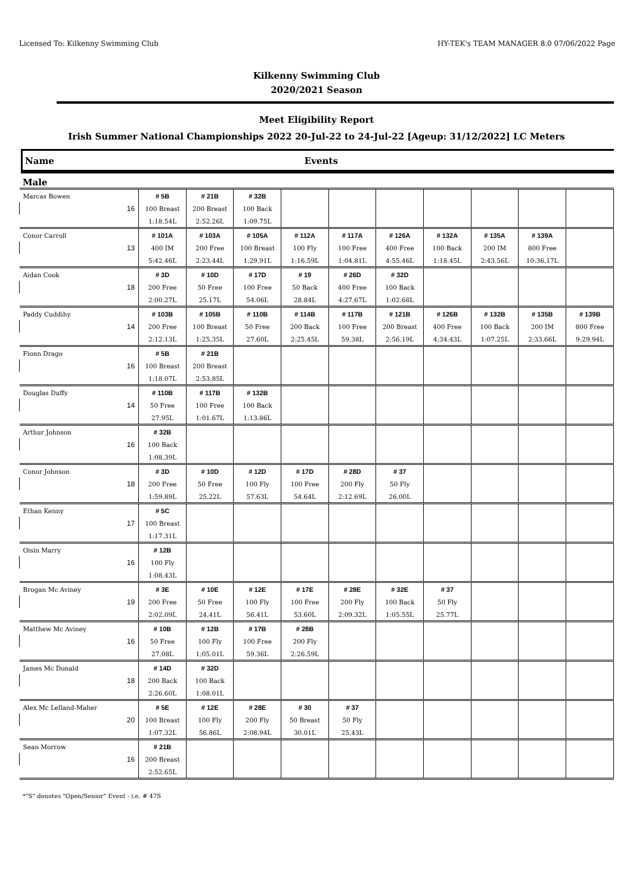Licensed To: Kilkenny Swimming Club HY-TEK's TEAM MANAGER 8.0 07/06/2022 Page
Kilkenny Swimming Club
2020/2021 Season
Meet Eligibility Report
Irish Summer National Championships 2022 20-Jul-22 to 24-Jul-22 [Ageup: 31/12/2022] LC Meters
Name Events
Male
| Marcas Bowen | # 5B | # 21B | # 32B | | | | | | | |
| 16 | 100 Breast | 200 Breast | 100 Back | | | | | | | |
| | 1:18.54L | 2:52.26L | 1:09.75L | | | | | | | |
| Conor Carroll | # 101A | # 103A | # 105A | # 112A | # 117A | # 126A | # 132A | # 135A | # 139A | |
| 13 | 400 IM | 200 Free | 100 Breast | 100 Fly | 100 Free | 400 Free | 100 Back | 200 IM | 800 Free | |
| | 5:42.46L | 2:23.44L | 1:29.91L | 1:16.59L | 1:04.81L | 4:55.46L | 1:18.45L | 2:43.56L | 10:36.17L | |
| Aidan Cook | # 3D | # 10D | # 17D | # 19 | # 26D | # 32D | | | | |
| 18 | 200 Free | 50 Free | 100 Free | 50 Back | 400 Free | 100 Back | | | | |
| | 2:00.27L | 25.17L | 54.06L | 28.84L | 4:27.67L | 1:02.68L | | | | |
| Paddy Cuddihy | # 103B | # 105B | # 110B | # 114B | # 117B | # 121B | # 126B | # 132B | # 135B | # 139B |
| 14 | 200 Free | 100 Breast | 50 Free | 200 Back | 100 Free | 200 Breast | 400 Free | 100 Back | 200 IM | 800 Free |
| | 2:12.13L | 1:25.35L | 27.60L | 2:25.45L | 59.38L | 2:56.19L | 4:34.43L | 1:07.25L | 2:33.66L | 9:29.94L |
| Fionn Drago | # 5B | # 21B | | | | | | | | |
| 16 | 100 Breast | 200 Breast | | | | | | | | |
| | 1:18.07L | 2:53.85L | | | | | | | | |
| Douglas Duffy | # 110B | # 117B | # 132B | | | | | | | |
| 14 | 50 Free | 100 Free | 100 Back | | | | | | | |
| | 27.95L | 1:01.67L | 1:13.86L | | | | | | | |
| Arthur Johnson | # 32B | | | | | | | | | |
| 16 | 100 Back | | | | | | | | | |
| | 1:08.39L | | | | | | | | | |
| Conor Johnson | # 3D | # 10D | # 12D | # 17D | # 28D | # 37 | | | | |
| 18 | 200 Free | 50 Free | 100 Fly | 100 Free | 200 Fly | 50 Fly | | | | |
| | 1:59.89L | 25.22L | 57.63L | 54.64L | 2:12.69L | 26.00L | | | | |
| Ethan Kenny | # 5C | | | | | | | | | |
| 17 | 100 Breast | | | | | | | | | |
| | 1:17.31L | | | | | | | | | |
| Oisin Marry | # 12B | | | | | | | | | |
| 16 | 100 Fly | | | | | | | | | |
| | 1:08.43L | | | | | | | | | |
| Brogan Mc Aviney | # 3E | # 10E | # 12E | # 17E | # 28E | # 32E | # 37 | | | |
| 19 | 200 Free | 50 Free | 100 Fly | 100 Free | 200 Fly | 100 Back | 50 Fly | | | |
| | 2:02.09L | 24.41L | 56.41L | 53.60L | 2:09.32L | 1:05.55L | 25.77L | | | |
| Matthew Mc Aviney | # 10B | # 12B | # 17B | # 28B | | | | | | |
| 16 | 50 Free | 100 Fly | 100 Free | 200 Fly | | | | | | |
| | 27.08L | 1:05.01L | 59.36L | 2:26.59L | | | | | | |
| James Mc Donald | # 14D | # 32D | | | | | | | | |
| 18 | 200 Back | 100 Back | | | | | | | | |
| | 2:26.60L | 1:08.01L | | | | | | | | |
| Alex Mc Lelland-Maher | # 5E | # 12E | # 28E | # 30 | # 37 | | | | | |
| 20 | 100 Breast | 100 Fly | 200 Fly | 50 Breast | 50 Fly | | | | | |
| | 1:07.32L | 56.86L | 2:08.94L | 30.01L | 25.43L | | | | | |
| Sean Morrow | # 21B | | | | | | | | | |
| 16 | 200 Breast | | | | | | | | | |
| | 2:52.65L | | | | | | | | | |
*"S" denotes "Open/Senior" Event - i.e. # 47S